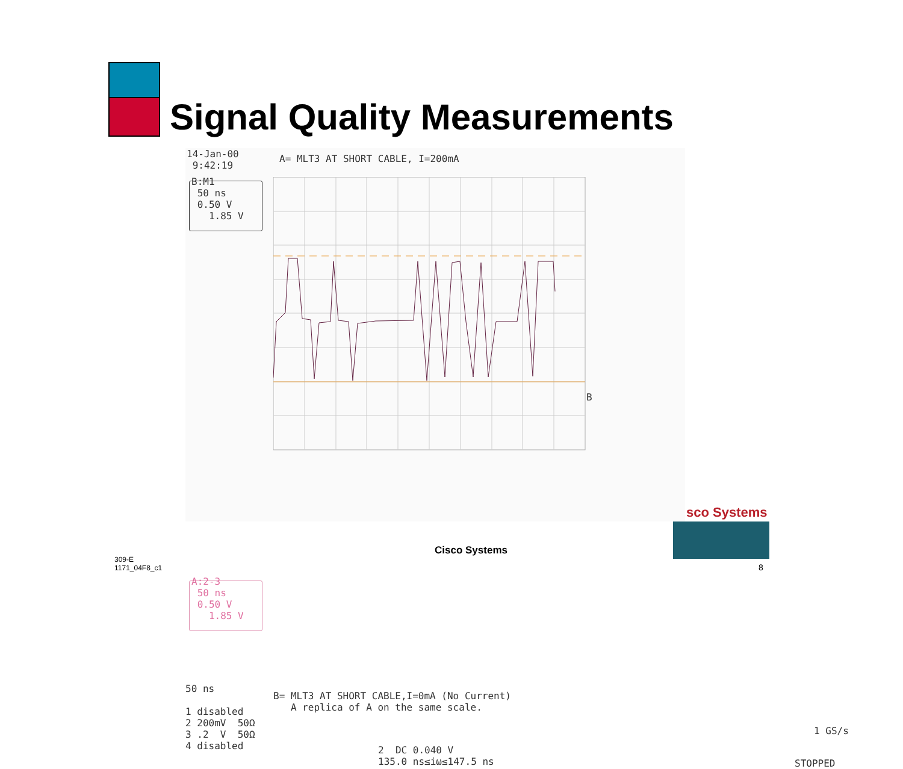Signal Quality Measurements
14-Jan-00 9:42:19
A= MLT3 AT SHORT CABLE, I=200mA
B:M1 50 ns 0.50 V 1.85 V
B
A:2-3 50 ns 0.50 V 1.85 V
50 ns 1 disabled 2 200mV 50Ω 3 .2 V 50Ω 4 disabled
B= MLT3 AT SHORT CABLE,I=0mA (No Current) A replica of A on the same scale.
1 GS/s
2 DC 0.040 V 135.0 ns≤iω≤147.5 ns
STOPPED
sco Systems
Cisco Systems
309-E
1171_04F8_c1
8